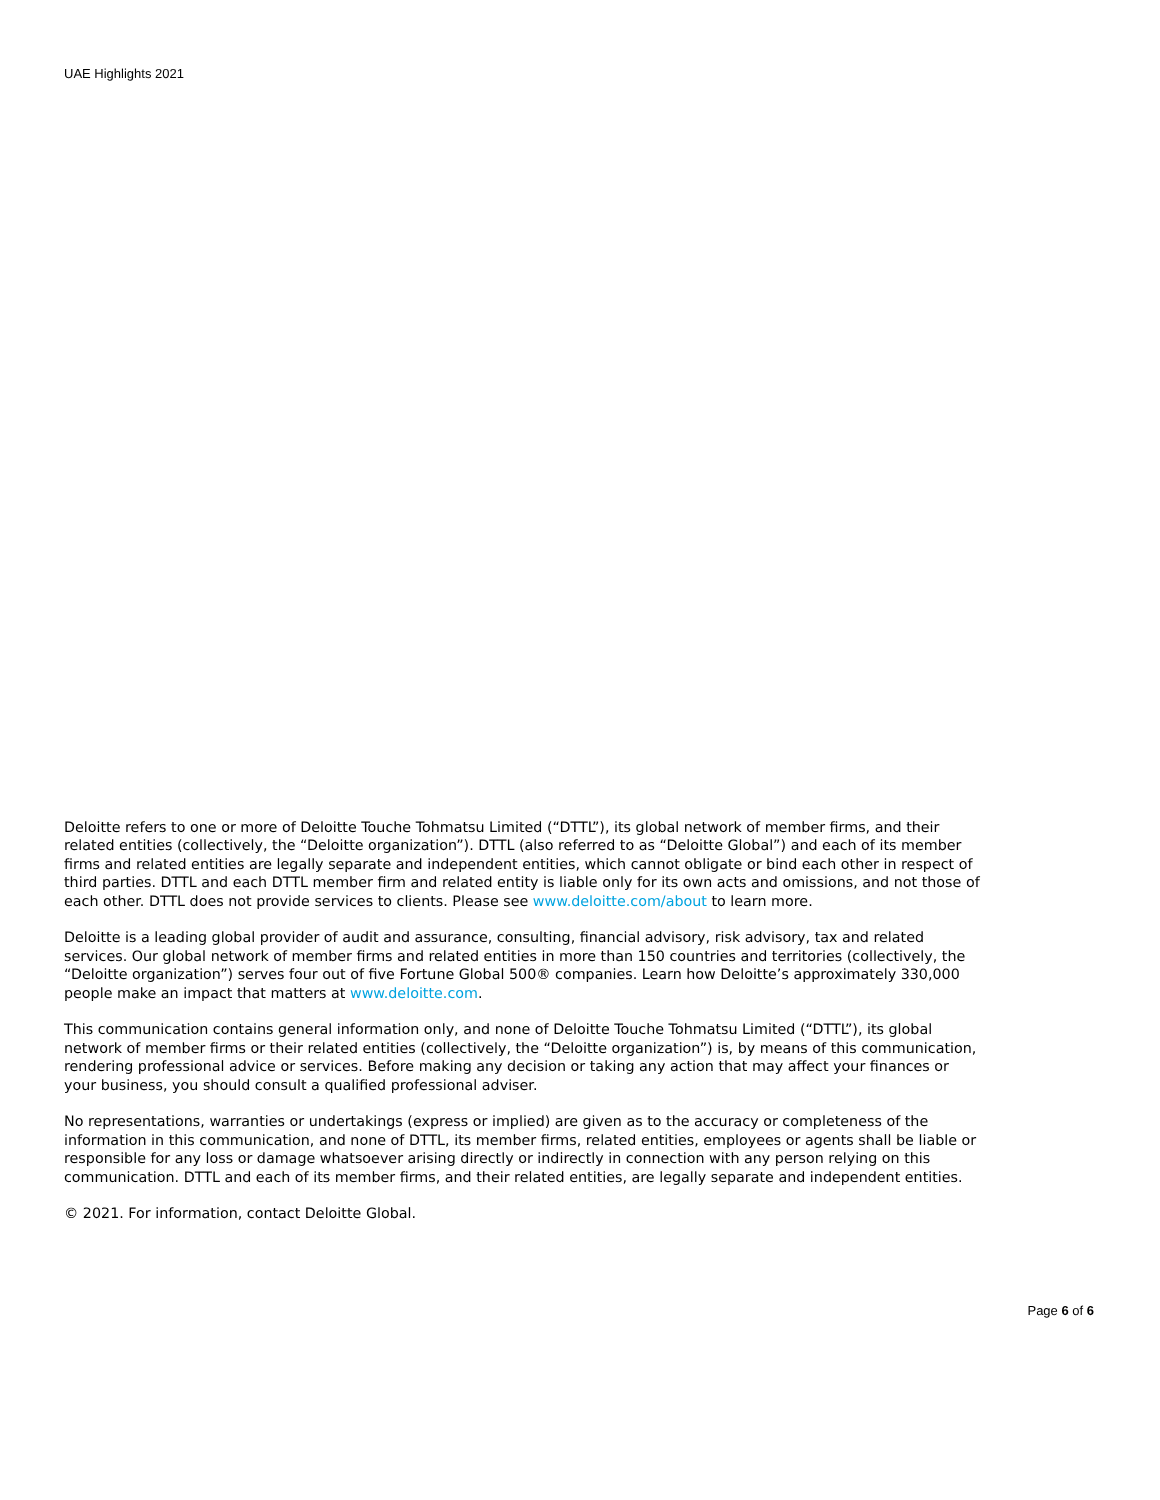UAE Highlights 2021
Deloitte refers to one or more of Deloitte Touche Tohmatsu Limited (“DTTL”), its global network of member firms, and their related entities (collectively, the “Deloitte organization”). DTTL (also referred to as “Deloitte Global”) and each of its member firms and related entities are legally separate and independent entities, which cannot obligate or bind each other in respect of third parties. DTTL and each DTTL member firm and related entity is liable only for its own acts and omissions, and not those of each other. DTTL does not provide services to clients. Please see www.deloitte.com/about to learn more.
Deloitte is a leading global provider of audit and assurance, consulting, financial advisory, risk advisory, tax and related services. Our global network of member firms and related entities in more than 150 countries and territories (collectively, the “Deloitte organization”) serves four out of five Fortune Global 500® companies. Learn how Deloitte’s approximately 330,000 people make an impact that matters at www.deloitte.com.
This communication contains general information only, and none of Deloitte Touche Tohmatsu Limited (“DTTL”), its global network of member firms or their related entities (collectively, the “Deloitte organization”) is, by means of this communication, rendering professional advice or services. Before making any decision or taking any action that may affect your finances or your business, you should consult a qualified professional adviser.
No representations, warranties or undertakings (express or implied) are given as to the accuracy or completeness of the information in this communication, and none of DTTL, its member firms, related entities, employees or agents shall be liable or responsible for any loss or damage whatsoever arising directly or indirectly in connection with any person relying on this communication. DTTL and each of its member firms, and their related entities, are legally separate and independent entities.
© 2021. For information, contact Deloitte Global.
Page 6 of 6